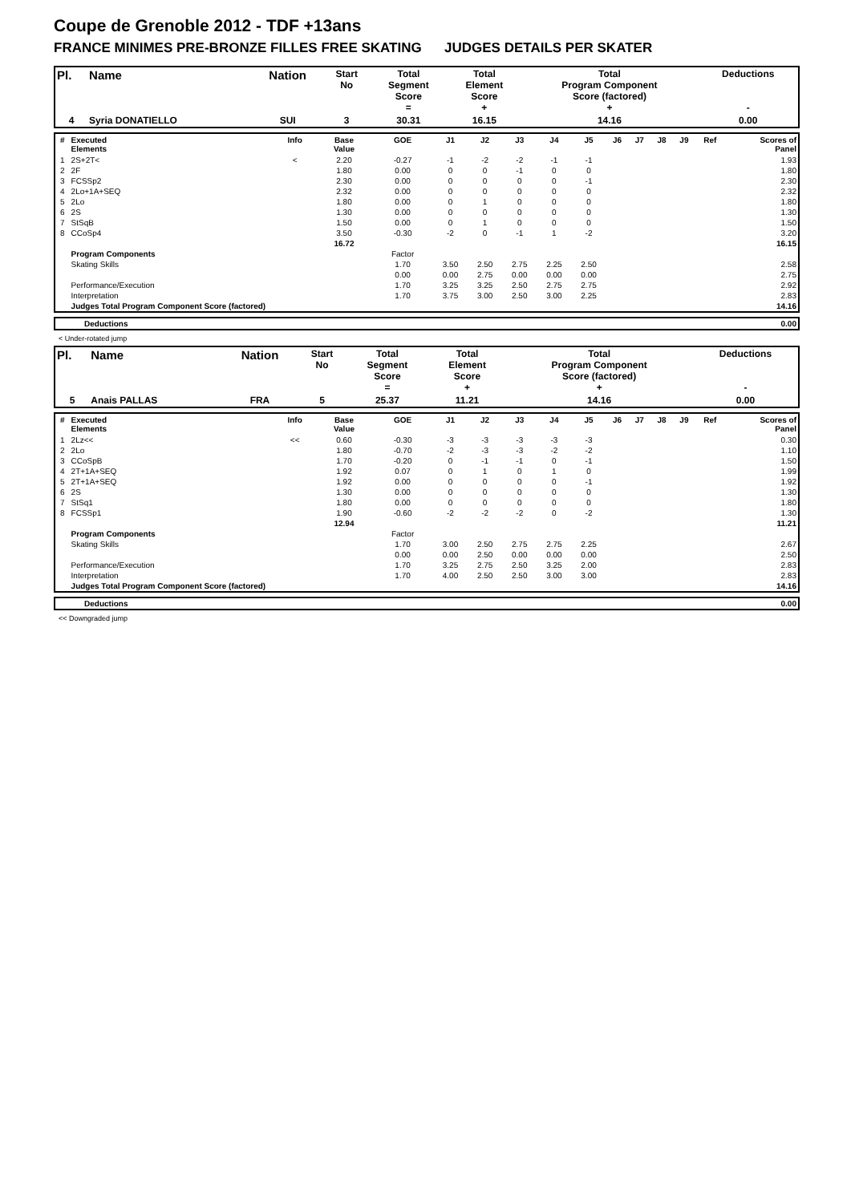Coupe de Grenoble 2012 - TDF +13ans
FRANCE MINIMES PRE-BRONZE FILLES FREE SKATING JUDGES DETAILS PER SKATER
| Pl. | Name | Nation | Start No | Total Segment Score = | Total Element Score + | Total Program Component Score (factored) + | Deductions - |
| 4 | Syria DONATIELLO | SUI | 3 | 30.31 | 16.15 | 14.16 | 0.00 |
| # | Executed Elements | Info | Base Value | GOE | J1 | J2 | J3 | J4 | J5 | J6 | J7 | J8 | J9 | Ref | Scores of Panel |
| --- | --- | --- | --- | --- | --- | --- | --- | --- | --- | --- | --- | --- | --- | --- | --- |
| 1 | 2S+2T< | < | 2.20 | -0.27 | -1 | -2 | -2 | -1 | -1 | | | | | | 1.93 |
| 2 | 2F | | 1.80 | 0.00 | 0 | 0 | -1 | 0 | 0 | | | | | | 1.80 |
| 3 | FCSSp2 | | 2.30 | 0.00 | 0 | 0 | 0 | 0 | -1 | | | | | | 2.30 |
| 4 | 2Lo+1A+SEQ | | 2.32 | 0.00 | 0 | 0 | 0 | 0 | 0 | | | | | | 2.32 |
| 5 | 2Lo | | 1.80 | 0.00 | 0 | 1 | 0 | 0 | 0 | | | | | | 1.80 |
| 6 | 2S | | 1.30 | 0.00 | 0 | 0 | 0 | 0 | 0 | | | | | | 1.30 |
| 7 | StSqB | | 1.50 | 0.00 | 0 | 1 | 0 | 0 | 0 | | | | | | 1.50 |
| 8 | CCoSp4 | | 3.50 | -0.30 | -2 | 0 | -1 | 1 | -2 | | | | | | 3.20 |
| | | | 16.72 | | | | | | | | | | | | 16.15 |
| | Program Components | | | Factor | | | | | | | | | | | |
| | Skating Skills | | | 1.70 | 3.50 | 2.50 | 2.75 | 2.25 | 2.50 | | | | | | 2.58 |
| | | | | 0.00 | 0.00 | 2.75 | 0.00 | 0.00 | 0.00 | | | | | | 2.75 |
| | Performance/Execution | | | 1.70 | 3.25 | 3.25 | 2.50 | 2.75 | 2.75 | | | | | | 2.92 |
| | Interpretation | | | 1.70 | 3.75 | 3.00 | 2.50 | 3.00 | 2.25 | | | | | | 2.83 |
| | Judges Total Program Component Score (factored) | | | | | | | | | | | | | | 14.16 |
| | Deductions | 0.00 |
< Under-rotated jump
| Pl. | Name | Nation | Start No | Total Segment Score = | Total Element Score + | Total Program Component Score (factored) + | Deductions - |
| 5 | Anais PALLAS | FRA | 5 | 25.37 | 11.21 | 14.16 | 0.00 |
| # | Executed Elements | Info | Base Value | GOE | J1 | J2 | J3 | J4 | J5 | J6 | J7 | J8 | J9 | Ref | Scores of Panel |
| --- | --- | --- | --- | --- | --- | --- | --- | --- | --- | --- | --- | --- | --- | --- | --- |
| 1 | 2Lz<< | << | 0.60 | -0.30 | -3 | -3 | -3 | -3 | -3 | | | | | | 0.30 |
| 2 | 2Lo | | 1.80 | -0.70 | -2 | -3 | -3 | -2 | -2 | | | | | | 1.10 |
| 3 | CCoSpB | | 1.70 | -0.20 | 0 | -1 | -1 | 0 | -1 | | | | | | 1.50 |
| 4 | 2T+1A+SEQ | | 1.92 | 0.07 | 0 | 1 | 0 | 1 | 0 | | | | | | 1.99 |
| 5 | 2T+1A+SEQ | | 1.92 | 0.00 | 0 | 0 | 0 | 0 | -1 | | | | | | 1.92 |
| 6 | 2S | | 1.30 | 0.00 | 0 | 0 | 0 | 0 | 0 | | | | | | 1.30 |
| 7 | StSq1 | | 1.80 | 0.00 | 0 | 0 | 0 | 0 | 0 | | | | | | 1.80 |
| 8 | FCSSp1 | | 1.90 | -0.60 | -2 | -2 | -2 | 0 | -2 | | | | | | 1.30 |
| | | | 12.94 | | | | | | | | | | | | 11.21 |
| | Program Components | | | Factor | | | | | | | | | | | |
| | Skating Skills | | | 1.70 | 3.00 | 2.50 | 2.75 | 2.75 | 2.25 | | | | | | 2.67 |
| | | | | 0.00 | 0.00 | 2.50 | 0.00 | 0.00 | 0.00 | | | | | | 2.50 |
| | Performance/Execution | | | 1.70 | 3.25 | 2.75 | 2.50 | 3.25 | 2.00 | | | | | | 2.83 |
| | Interpretation | | | 1.70 | 4.00 | 2.50 | 2.50 | 3.00 | 3.00 | | | | | | 2.83 |
| | Judges Total Program Component Score (factored) | | | | | | | | | | | | | | 14.16 |
| | Deductions | 0.00 |
<< Downgraded jump